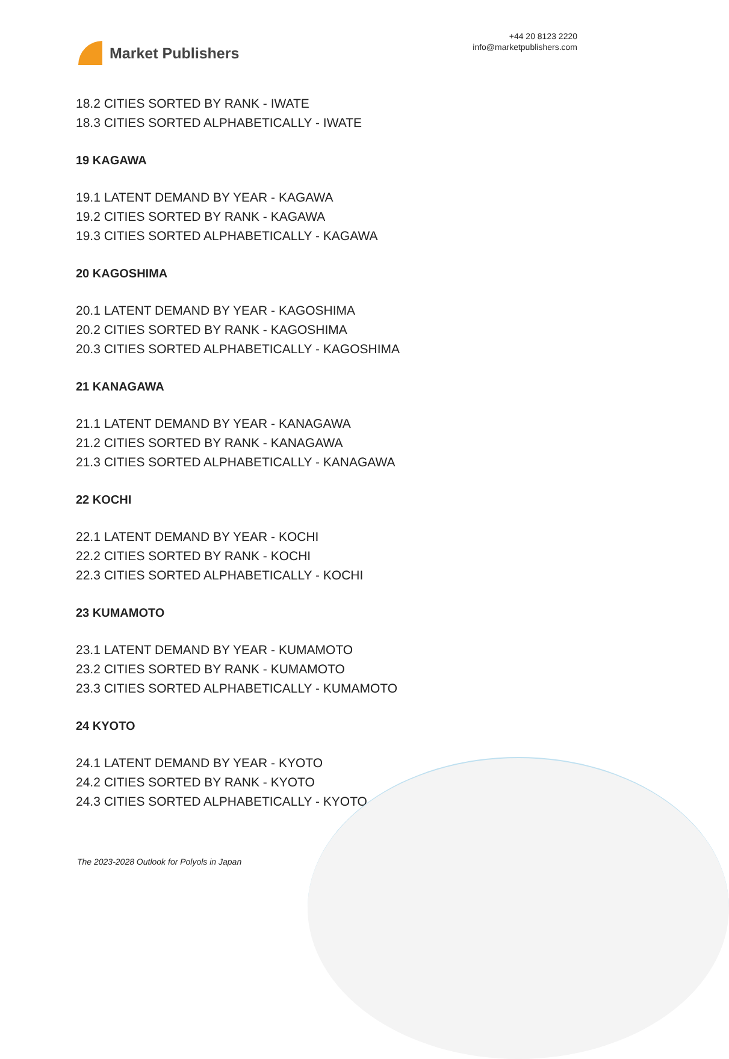Market Publishers
+44 20 8123 2220
info@marketpublishers.com
18.2 CITIES SORTED BY RANK - IWATE
18.3 CITIES SORTED ALPHABETICALLY - IWATE
19 KAGAWA
19.1 LATENT DEMAND BY YEAR - KAGAWA
19.2 CITIES SORTED BY RANK - KAGAWA
19.3 CITIES SORTED ALPHABETICALLY - KAGAWA
20 KAGOSHIMA
20.1 LATENT DEMAND BY YEAR - KAGOSHIMA
20.2 CITIES SORTED BY RANK - KAGOSHIMA
20.3 CITIES SORTED ALPHABETICALLY - KAGOSHIMA
21 KANAGAWA
21.1 LATENT DEMAND BY YEAR - KANAGAWA
21.2 CITIES SORTED BY RANK - KANAGAWA
21.3 CITIES SORTED ALPHABETICALLY - KANAGAWA
22 KOCHI
22.1 LATENT DEMAND BY YEAR - KOCHI
22.2 CITIES SORTED BY RANK - KOCHI
22.3 CITIES SORTED ALPHABETICALLY - KOCHI
23 KUMAMOTO
23.1 LATENT DEMAND BY YEAR - KUMAMOTO
23.2 CITIES SORTED BY RANK - KUMAMOTO
23.3 CITIES SORTED ALPHABETICALLY - KUMAMOTO
24 KYOTO
24.1 LATENT DEMAND BY YEAR - KYOTO
24.2 CITIES SORTED BY RANK - KYOTO
24.3 CITIES SORTED ALPHABETICALLY - KYOTO
The 2023-2028 Outlook for Polyols in Japan